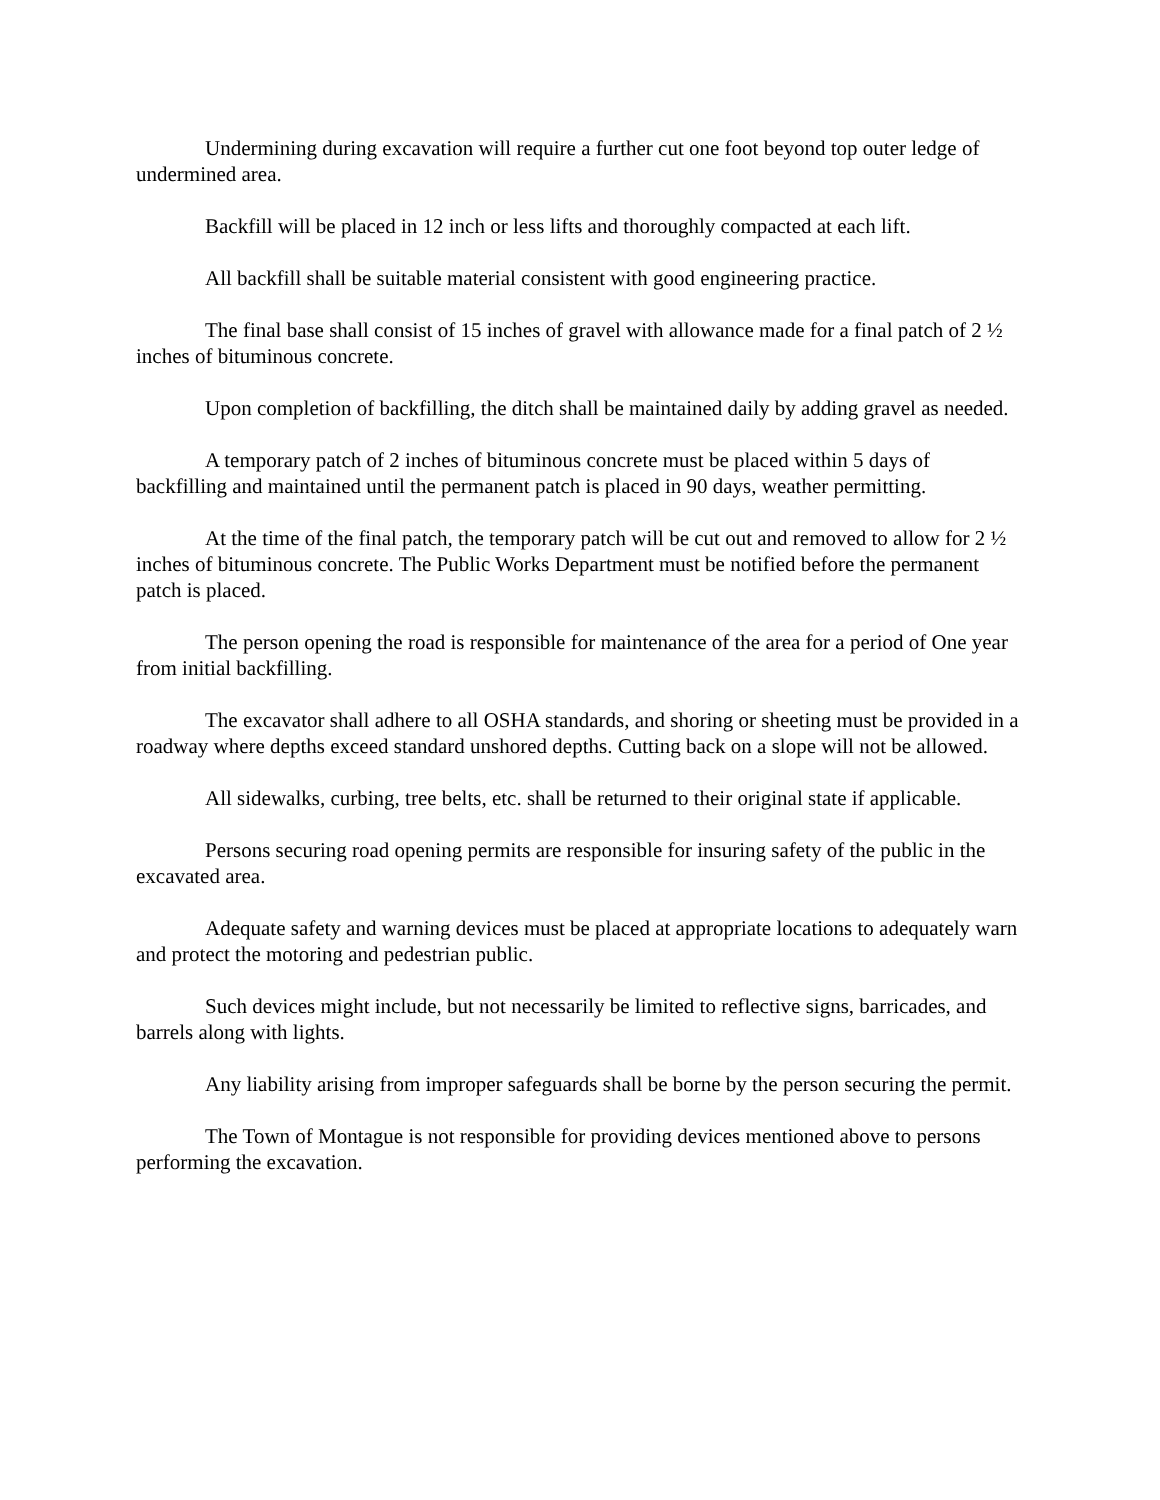Undermining during excavation will require a further cut one foot beyond top outer ledge of undermined area.
Backfill will be placed in 12 inch or less lifts and thoroughly compacted at each lift.
All backfill shall be suitable material consistent with good engineering practice.
The final base shall consist of 15 inches of gravel with allowance made for a final patch of 2 ½ inches of bituminous concrete.
Upon completion of backfilling, the ditch shall be maintained daily by adding gravel as needed.
A temporary patch of 2 inches of bituminous concrete must be placed within 5 days of backfilling and maintained until the permanent patch is placed in 90 days, weather permitting.
At the time of the final patch, the temporary patch will be cut out and removed to allow for 2 ½ inches of bituminous concrete. The Public Works Department must be notified before the permanent patch is placed.
The person opening the road is responsible for maintenance of the area for a period of One year from initial backfilling.
The excavator shall adhere to all OSHA standards, and shoring or sheeting must be provided in a roadway where depths exceed standard unshored depths. Cutting back on a slope will not be allowed.
All sidewalks, curbing, tree belts, etc. shall be returned to their original state if applicable.
Persons securing road opening permits are responsible for insuring safety of the public in the excavated area.
Adequate safety and warning devices must be placed at appropriate locations to adequately warn and protect the motoring and pedestrian public.
Such devices might include, but not necessarily be limited to reflective signs, barricades, and barrels along with lights.
Any liability arising from improper safeguards shall be borne by the person securing the permit.
The Town of Montague is not responsible for providing devices mentioned above to persons performing the excavation.